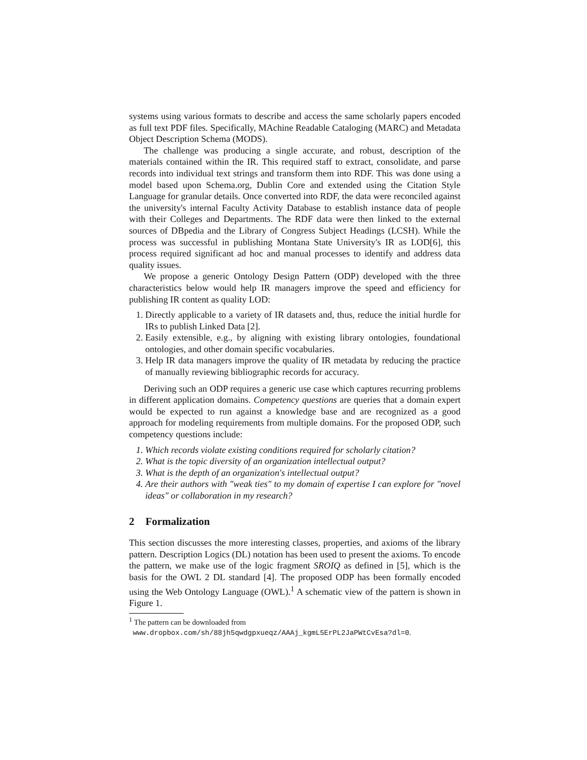systems using various formats to describe and access the same scholarly papers encoded as full text PDF files. Specifically, MAchine Readable Cataloging (MARC) and Metadata Object Description Schema (MODS).
The challenge was producing a single accurate, and robust, description of the materials contained within the IR. This required staff to extract, consolidate, and parse records into individual text strings and transform them into RDF. This was done using a model based upon Schema.org, Dublin Core and extended using the Citation Style Language for granular details. Once converted into RDF, the data were reconciled against the university's internal Faculty Activity Database to establish instance data of people with their Colleges and Departments. The RDF data were then linked to the external sources of DBpedia and the Library of Congress Subject Headings (LCSH). While the process was successful in publishing Montana State University's IR as LOD[6], this process required significant ad hoc and manual processes to identify and address data quality issues.
We propose a generic Ontology Design Pattern (ODP) developed with the three characteristics below would help IR managers improve the speed and efficiency for publishing IR content as quality LOD:
1. Directly applicable to a variety of IR datasets and, thus, reduce the initial hurdle for IRs to publish Linked Data [2].
2. Easily extensible, e.g., by aligning with existing library ontologies, foundational ontologies, and other domain specific vocabularies.
3. Help IR data managers improve the quality of IR metadata by reducing the practice of manually reviewing bibliographic records for accuracy.
Deriving such an ODP requires a generic use case which captures recurring problems in different application domains. Competency questions are queries that a domain expert would be expected to run against a knowledge base and are recognized as a good approach for modeling requirements from multiple domains. For the proposed ODP, such competency questions include:
1. Which records violate existing conditions required for scholarly citation?
2. What is the topic diversity of an organization intellectual output?
3. What is the depth of an organization's intellectual output?
4. Are their authors with "weak ties" to my domain of expertise I can explore for "novel ideas" or collaboration in my research?
2 Formalization
This section discusses the more interesting classes, properties, and axioms of the library pattern. Description Logics (DL) notation has been used to present the axioms. To encode the pattern, we make use of the logic fragment SROIQ as defined in [5], which is the basis for the OWL 2 DL standard [4]. The proposed ODP has been formally encoded using the Web Ontology Language (OWL).<sup>1</sup> A schematic view of the pattern is shown in Figure 1.
<sup>1</sup> The pattern can be downloaded from
www.dropbox.com/sh/88jh5qwdgpxueqz/AAAj_kgmL5ErPL2JaPWtCvEsa?dl=0.